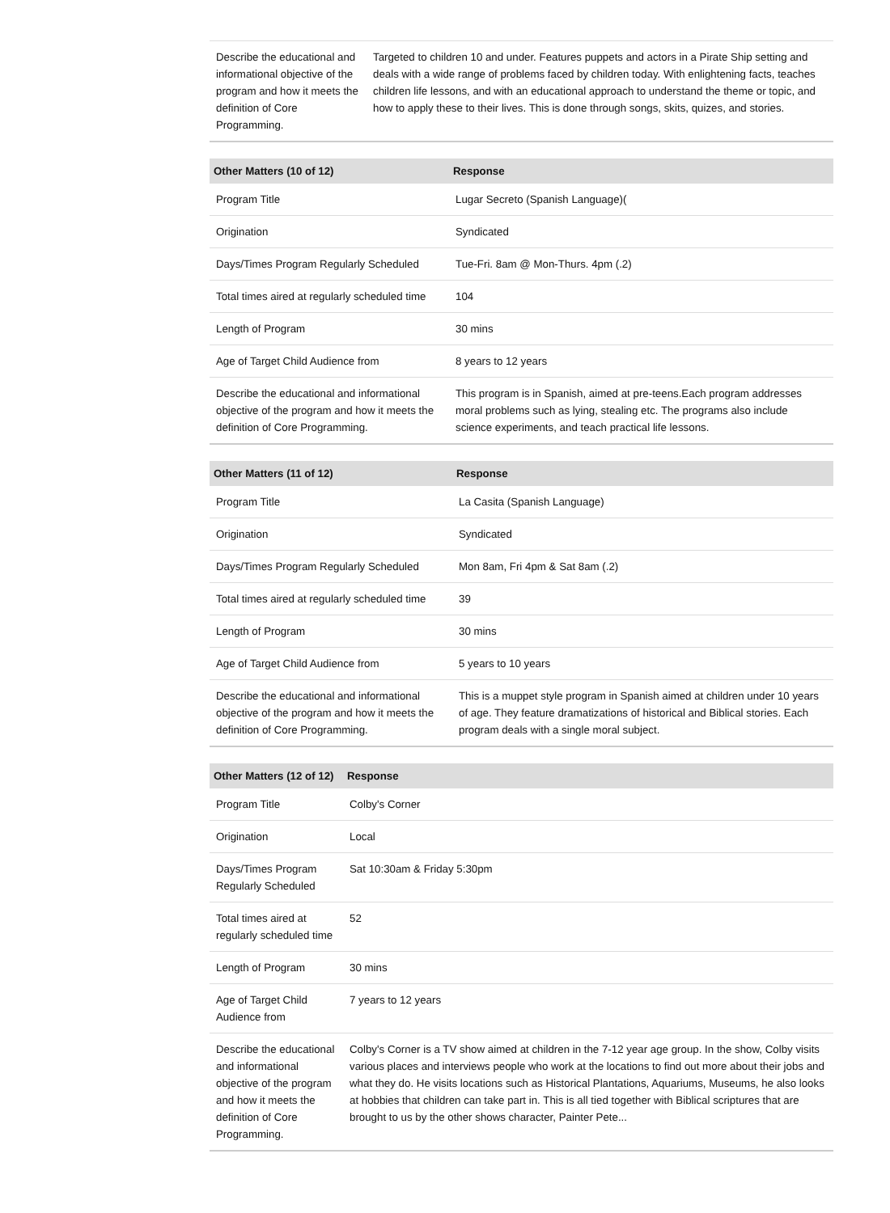| Describe the educational and informational objective of the program and how it meets the definition of Core Programming. | Targeted to children 10 and under. Features puppets and actors in a Pirate Ship setting and deals with a wide range of problems faced by children today. With enlightening facts, teaches children life lessons, and with an educational approach to understand the theme or topic, and how to apply these to their lives. This is done through songs, skits, quizes, and stories. |
| Other Matters (10 of 12) | Response |
| --- | --- |
| Program Title | Lugar Secreto (Spanish Language)( |
| Origination | Syndicated |
| Days/Times Program Regularly Scheduled | Tue-Fri. 8am @ Mon-Thurs. 4pm (.2) |
| Total times aired at regularly scheduled time | 104 |
| Length of Program | 30 mins |
| Age of Target Child Audience from | 8 years to 12 years |
| Describe the educational and informational objective of the program and how it meets the definition of Core Programming. | This program is in Spanish, aimed at pre-teens.Each program addresses moral problems such as lying, stealing etc. The programs also include science experiments, and teach practical life lessons. |
| Other Matters (11 of 12) | Response |
| --- | --- |
| Program Title | La Casita (Spanish Language) |
| Origination | Syndicated |
| Days/Times Program Regularly Scheduled | Mon 8am, Fri 4pm & Sat 8am (.2) |
| Total times aired at regularly scheduled time | 39 |
| Length of Program | 30 mins |
| Age of Target Child Audience from | 5 years to 10 years |
| Describe the educational and informational objective of the program and how it meets the definition of Core Programming. | This is a muppet style program in Spanish aimed at children under 10 years of age. They feature dramatizations of historical and Biblical stories. Each program deals with a single moral subject. |
| Other Matters (12 of 12) | Response |
| --- | --- |
| Program Title | Colby's Corner |
| Origination | Local |
| Days/Times Program Regularly Scheduled | Sat 10:30am & Friday 5:30pm |
| Total times aired at regularly scheduled time | 52 |
| Length of Program | 30 mins |
| Age of Target Child Audience from | 7 years to 12 years |
| Describe the educational and informational objective of the program and how it meets the definition of Core Programming. | Colby's Corner is a TV show aimed at children in the 7-12 year age group. In the show, Colby visits various places and interviews people who work at the locations to find out more about their jobs and what they do. He visits locations such as Historical Plantations, Aquariums, Museums, he also looks at hobbies that children can take part in. This is all tied together with Biblical scriptures that are brought to us by the other shows character, Painter Pete... |